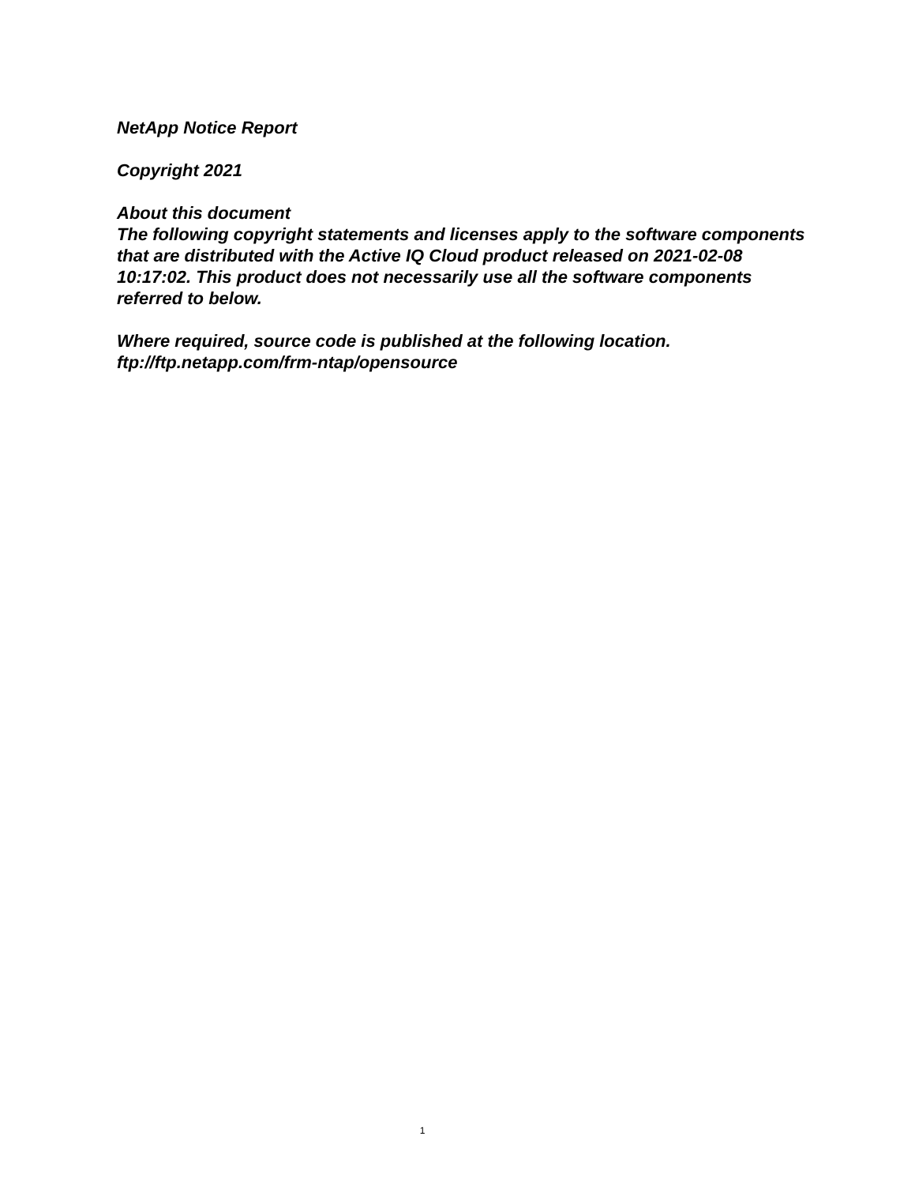NetApp Notice Report
Copyright 2021
About this document
The following copyright statements and licenses apply to the software components that are distributed with the Active IQ Cloud product released on 2021-02-08 10:17:02. This product does not necessarily use all the software components referred to below.
Where required, source code is published at the following location.
ftp://ftp.netapp.com/frm-ntap/opensource
1